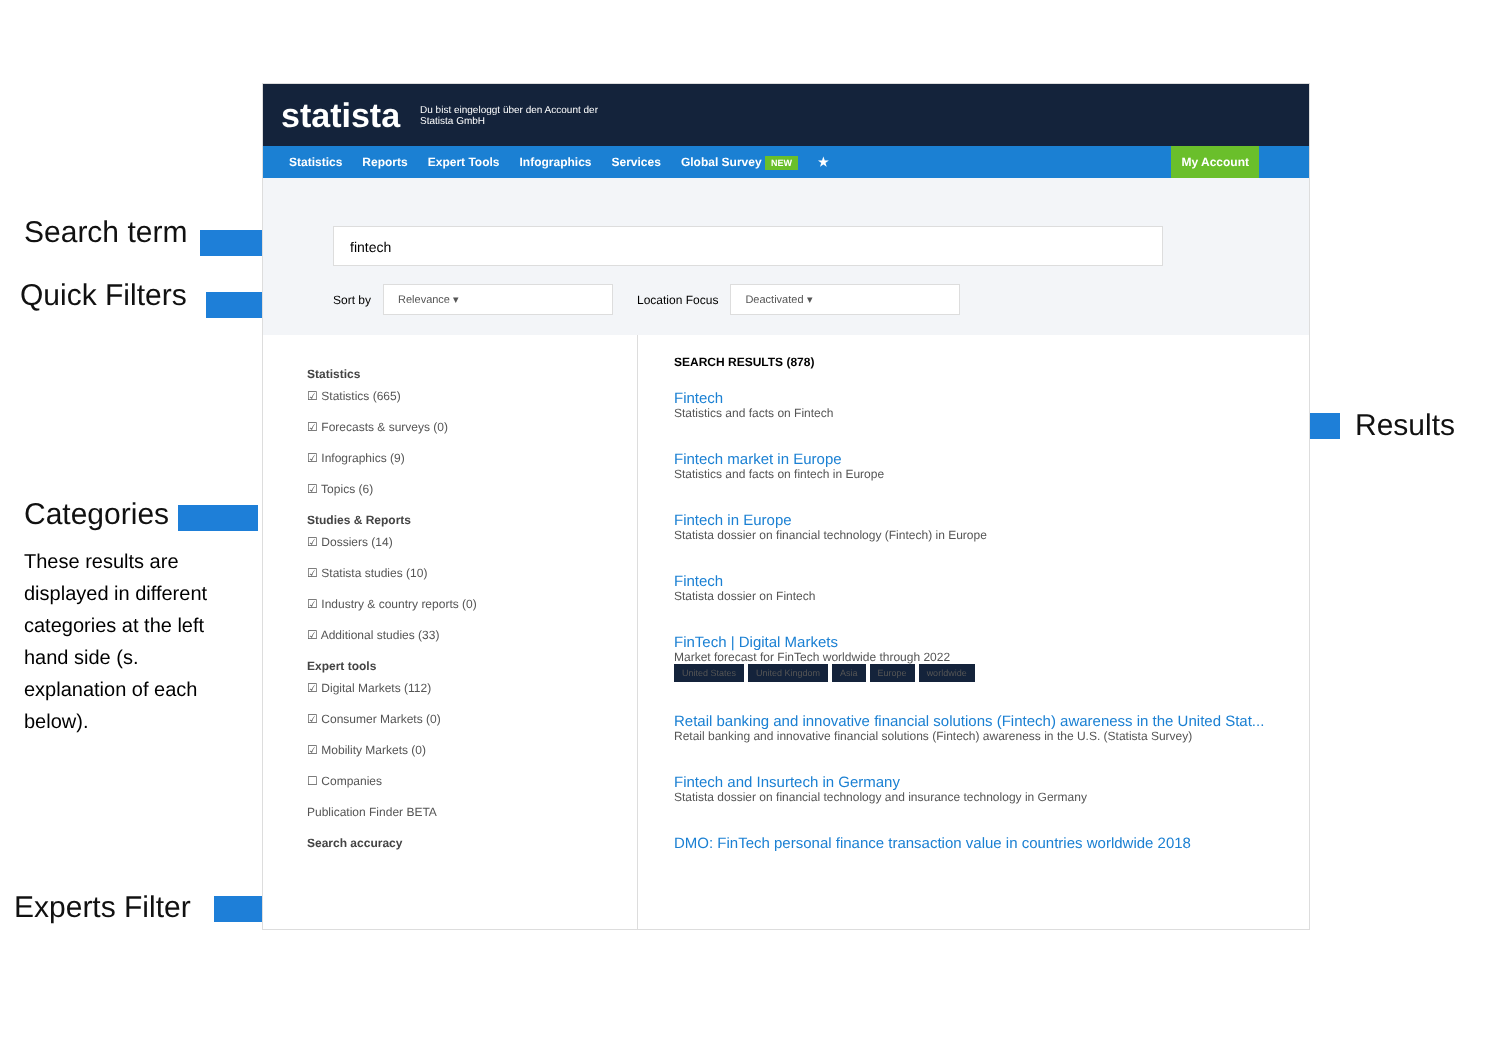Search term
Quick Filters
Categories
These results are displayed in different categories at the left hand side (s. explanation of each below).
Experts Filter
Results
statista Du bist eingeloggt über den Account der
Statista GmbH
Statistics Reports Expert Tools Infographics Services Global Survey NEW ★ My Account
fintech
Sort by Relevance ▾ Location Focus Deactivated ▾
Statistics
☑ Statistics (665)
☑ Forecasts & surveys (0)
☑ Infographics (9)
☑ Topics (6)
Studies & Reports
☑ Dossiers (14)
☑ Statista studies (10)
☑ Industry & country reports (0)
☑ Additional studies (33)
Expert tools
☑ Digital Markets (112)
☑ Consumer Markets (0)
☑ Mobility Markets (0)
☐ Companies
Publication Finder BETA
Search accuracy
SEARCH RESULTS (878)
Fintech
Statistics and facts on Fintech
Fintech market in Europe
Statistics and facts on fintech in Europe
Fintech in Europe
Statista dossier on financial technology (Fintech) in Europe
Fintech
Statista dossier on Fintech
FinTech | Digital Markets
Market forecast for FinTech worldwide through 2022
United States United Kingdom Asia Europe worldwide
Retail banking and innovative financial solutions (Fintech) awareness in the United Stat...
Retail banking and innovative financial solutions (Fintech) awareness in the U.S. (Statista Survey)
Fintech and Insurtech in Germany
Statista dossier on financial technology and insurance technology in Germany
DMO: FinTech personal finance transaction value in countries worldwide 2018